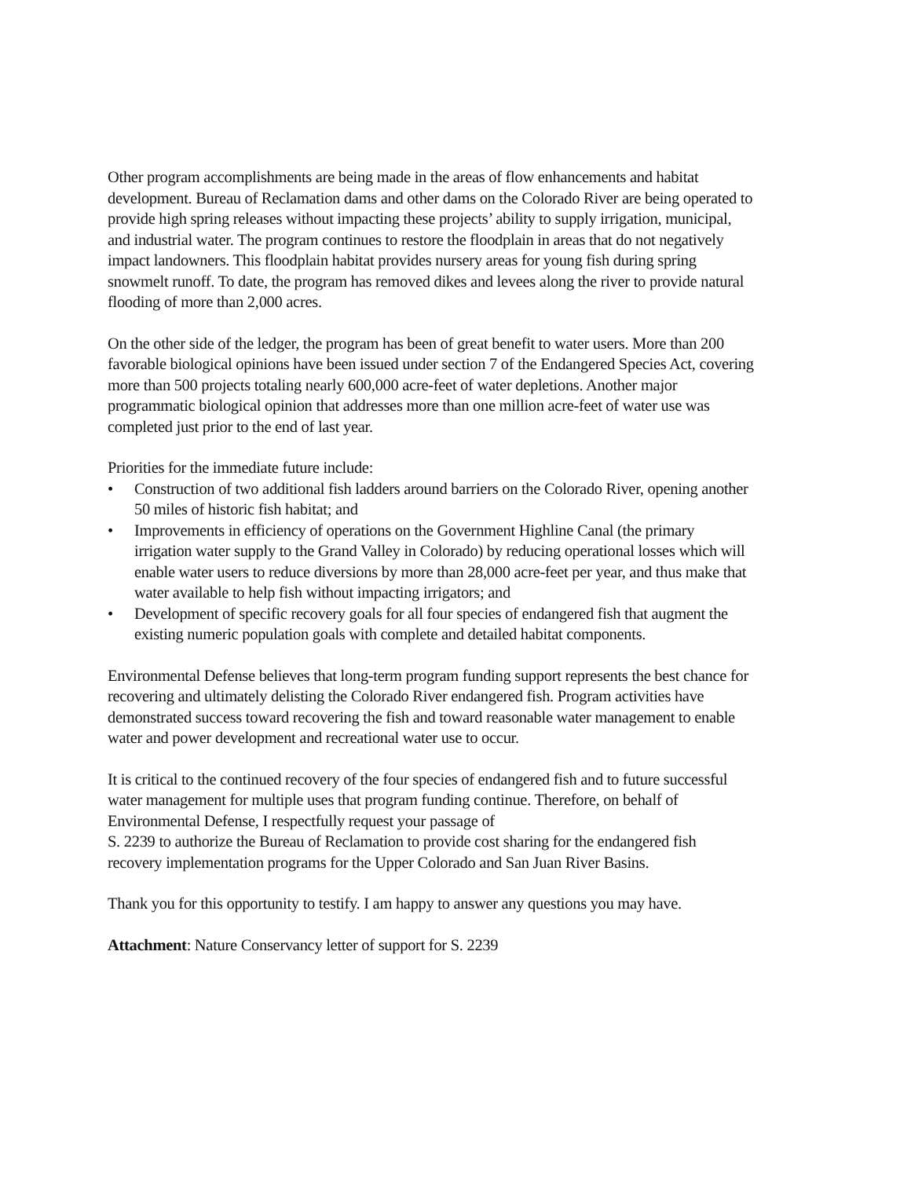Other program accomplishments are being made in the areas of flow enhancements and habitat development. Bureau of Reclamation dams and other dams on the Colorado River are being operated to provide high spring releases without impacting these projects’ ability to supply irrigation, municipal, and industrial water. The program continues to restore the floodplain in areas that do not negatively impact landowners. This floodplain habitat provides nursery areas for young fish during spring snowmelt runoff. To date, the program has removed dikes and levees along the river to provide natural flooding of more than 2,000 acres.
On the other side of the ledger, the program has been of great benefit to water users. More than 200 favorable biological opinions have been issued under section 7 of the Endangered Species Act, covering more than 500 projects totaling nearly 600,000 acre-feet of water depletions. Another major programmatic biological opinion that addresses more than one million acre-feet of water use was completed just prior to the end of last year.
Priorities for the immediate future include:
• Construction of two additional fish ladders around barriers on the Colorado River, opening another 50 miles of historic fish habitat; and
• Improvements in efficiency of operations on the Government Highline Canal (the primary irrigation water supply to the Grand Valley in Colorado) by reducing operational losses which will enable water users to reduce diversions by more than 28,000 acre-feet per year, and thus make that water available to help fish without impacting irrigators; and
• Development of specific recovery goals for all four species of endangered fish that augment the existing numeric population goals with complete and detailed habitat components.
Environmental Defense believes that long-term program funding support represents the best chance for recovering and ultimately delisting the Colorado River endangered fish. Program activities have demonstrated success toward recovering the fish and toward reasonable water management to enable water and power development and recreational water use to occur.
It is critical to the continued recovery of the four species of endangered fish and to future successful water management for multiple uses that program funding continue. Therefore, on behalf of Environmental Defense, I respectfully request your passage of
S. 2239 to authorize the Bureau of Reclamation to provide cost sharing for the endangered fish recovery implementation programs for the Upper Colorado and San Juan River Basins.
Thank you for this opportunity to testify. I am happy to answer any questions you may have.
Attachment: Nature Conservancy letter of support for S. 2239